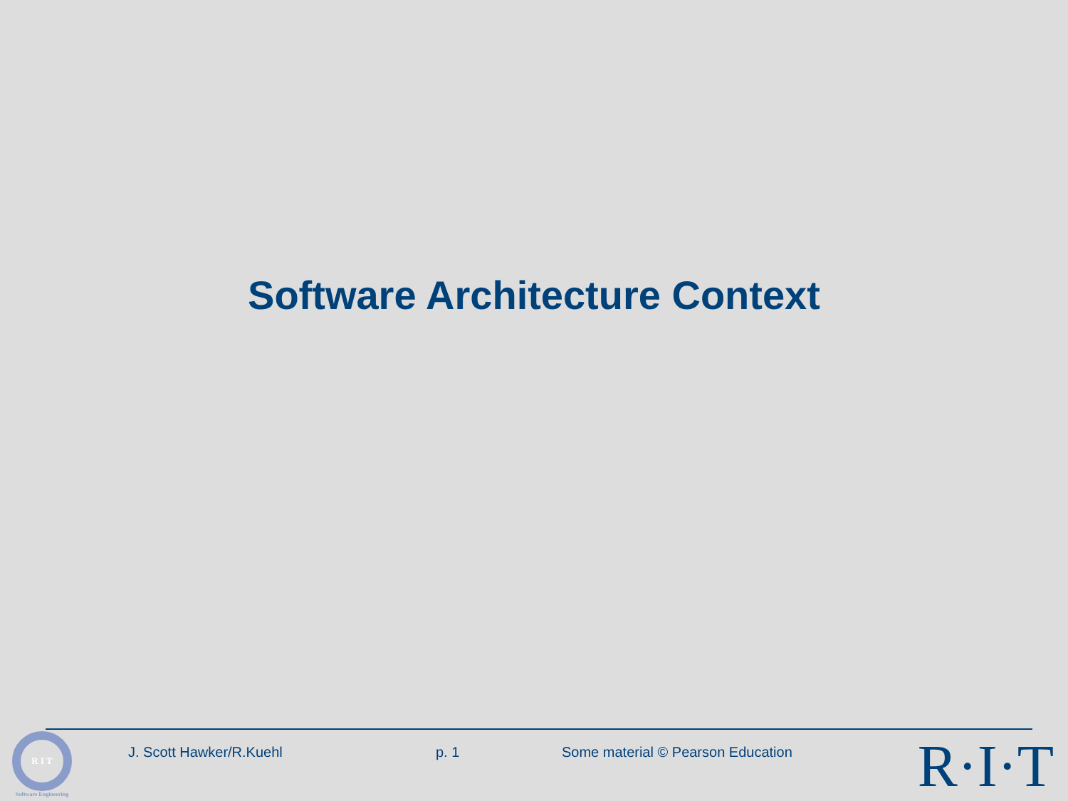Software Architecture Context
R I T
Software Engineering
J. Scott Hawker/R.Kuehl p. 1 Some material © Pearson Education R·I·T